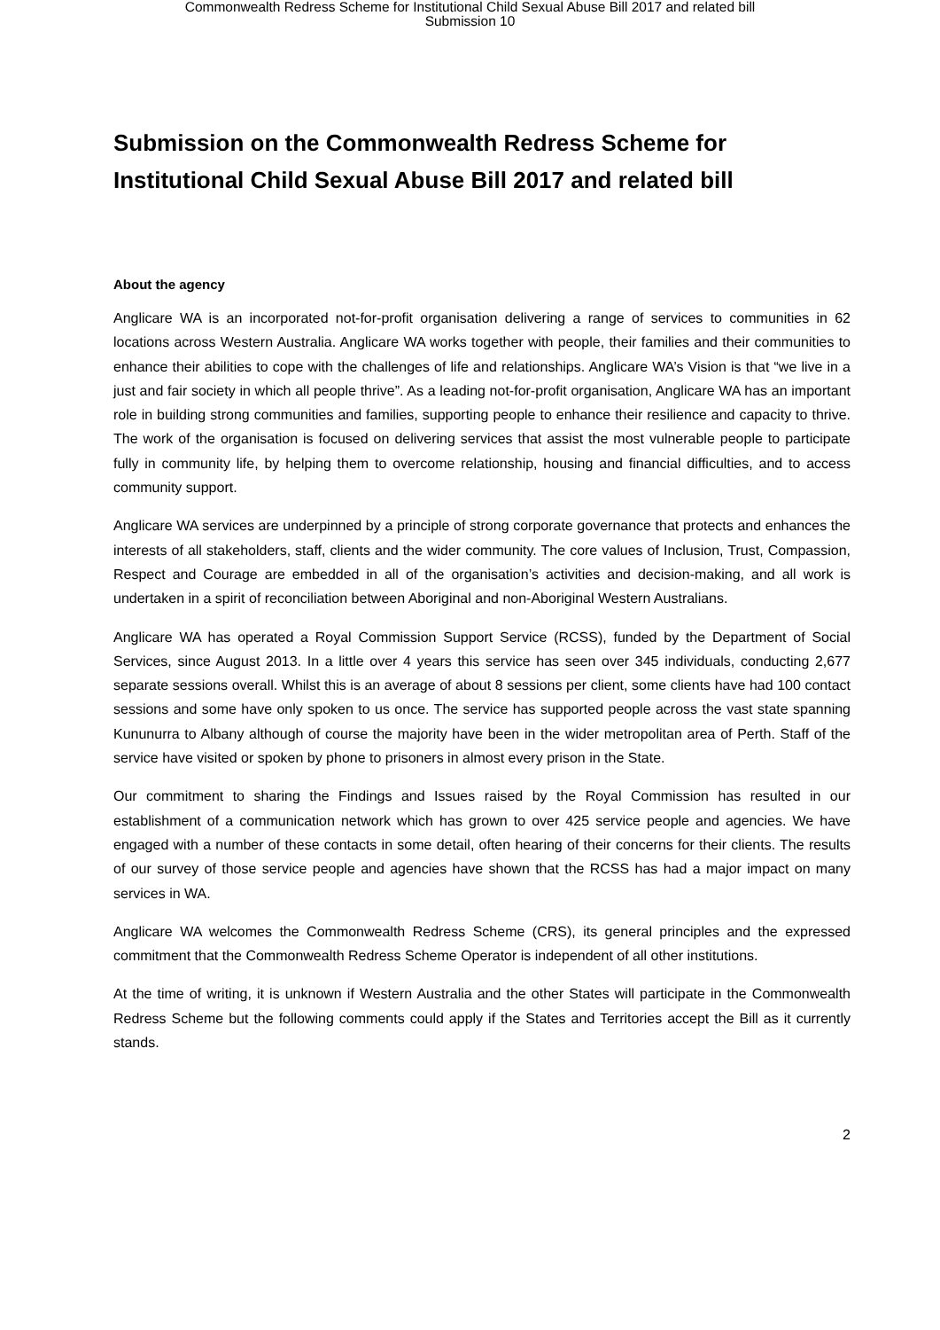Commonwealth Redress Scheme for Institutional Child Sexual Abuse Bill 2017 and related bill
Submission 10
Submission on the Commonwealth Redress Scheme for Institutional Child Sexual Abuse Bill 2017 and related bill
About the agency
Anglicare WA is an incorporated not-for-profit organisation delivering a range of services to communities in 62 locations across Western Australia. Anglicare WA works together with people, their families and their communities to enhance their abilities to cope with the challenges of life and relationships. Anglicare WA’s Vision is that “we live in a just and fair society in which all people thrive”. As a leading not-for-profit organisation, Anglicare WA has an important role in building strong communities and families, supporting people to enhance their resilience and capacity to thrive. The work of the organisation is focused on delivering services that assist the most vulnerable people to participate fully in community life, by helping them to overcome relationship, housing and financial difficulties, and to access community support.
Anglicare WA services are underpinned by a principle of strong corporate governance that protects and enhances the interests of all stakeholders, staff, clients and the wider community. The core values of Inclusion, Trust, Compassion, Respect and Courage are embedded in all of the organisation’s activities and decision-making, and all work is undertaken in a spirit of reconciliation between Aboriginal and non-Aboriginal Western Australians.
Anglicare WA has operated a Royal Commission Support Service (RCSS), funded by the Department of Social Services, since August 2013. In a little over 4 years this service has seen over 345 individuals, conducting 2,677 separate sessions overall. Whilst this is an average of about 8 sessions per client, some clients have had 100 contact sessions and some have only spoken to us once. The service has supported people across the vast state spanning Kununurra to Albany although of course the majority have been in the wider metropolitan area of Perth. Staff of the service have visited or spoken by phone to prisoners in almost every prison in the State.
Our commitment to sharing the Findings and Issues raised by the Royal Commission has resulted in our establishment of a communication network which has grown to over 425 service people and agencies. We have engaged with a number of these contacts in some detail, often hearing of their concerns for their clients. The results of our survey of those service people and agencies have shown that the RCSS has had a major impact on many services in WA.
Anglicare WA welcomes the Commonwealth Redress Scheme (CRS), its general principles and the expressed commitment that the Commonwealth Redress Scheme Operator is independent of all other institutions.
At the time of writing, it is unknown if Western Australia and the other States will participate in the Commonwealth Redress Scheme but the following comments could apply if the States and Territories accept the Bill as it currently stands.
2